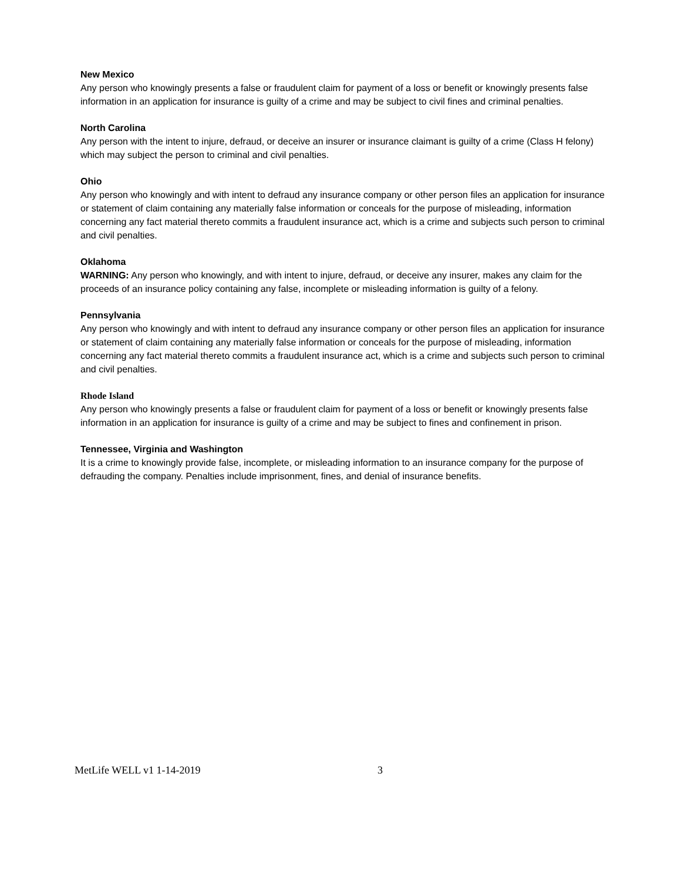New Mexico
Any person who knowingly presents a false or fraudulent claim for payment of a loss or benefit or knowingly presents false information in an application for insurance is guilty of a crime and may be subject to civil fines and criminal penalties.
North Carolina
Any person with the intent to injure, defraud, or deceive an insurer or insurance claimant is guilty of a crime (Class H felony) which may subject the person to criminal and civil penalties.
Ohio
Any person who knowingly and with intent to defraud any insurance company or other person files an application for insurance or statement of claim containing any materially false information or conceals for the purpose of misleading, information concerning any fact material thereto commits a fraudulent insurance act, which is a crime and subjects such person to criminal and civil penalties.
Oklahoma
WARNING: Any person who knowingly, and with intent to injure, defraud, or deceive any insurer, makes any claim for the proceeds of an insurance policy containing any false, incomplete or misleading information is guilty of a felony.
Pennsylvania
Any person who knowingly and with intent to defraud any insurance company or other person files an application for insurance or statement of claim containing any materially false information or conceals for the purpose of misleading, information concerning any fact material thereto commits a fraudulent insurance act, which is a crime and subjects such person to criminal and civil penalties.
Rhode Island
Any person who knowingly presents a false or fraudulent claim for payment of a loss or benefit or knowingly presents false information in an application for insurance is guilty of a crime and may be subject to fines and confinement in prison.
Tennessee, Virginia and Washington
It is a crime to knowingly provide false, incomplete, or misleading information to an insurance company for the purpose of defrauding the company. Penalties include imprisonment, fines, and denial of insurance benefits.
MetLife WELL v1 1-14-2019 3